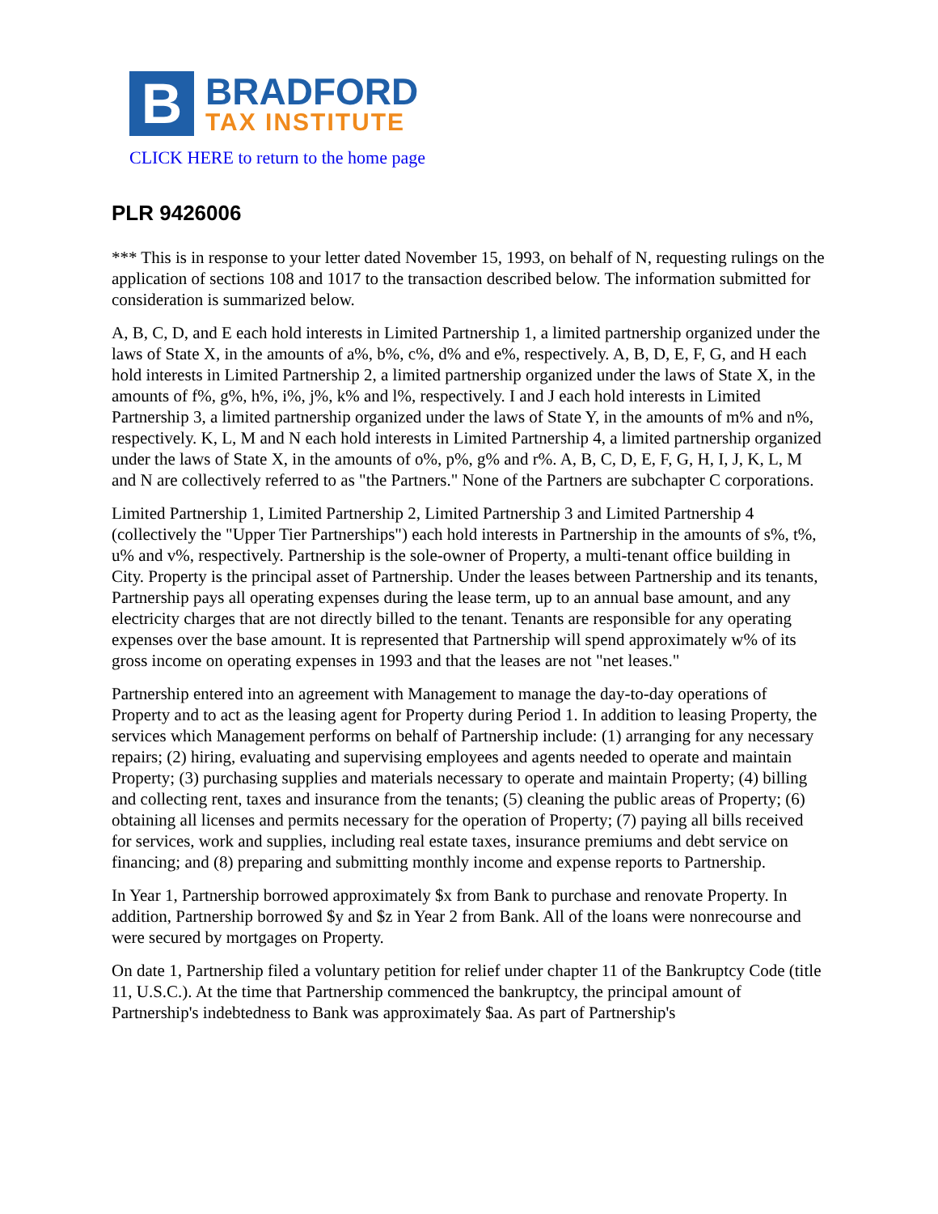B
BRADFORD
TAX INSTITUTE
CLICK HERE to return to the home page
PLR 9426006
*** This is in response to your letter dated November 15, 1993, on behalf of N, requesting rulings on the application of sections 108 and 1017 to the transaction described below. The information submitted for consideration is summarized below.
A, B, C, D, and E each hold interests in Limited Partnership 1, a limited partnership organized under the laws of State X, in the amounts of a%, b%, c%, d% and e%, respectively. A, B, D, E, F, G, and H each hold interests in Limited Partnership 2, a limited partnership organized under the laws of State X, in the amounts of f%, g%, h%, i%, j%, k% and l%, respectively. I and J each hold interests in Limited Partnership 3, a limited partnership organized under the laws of State Y, in the amounts of m% and n%, respectively. K, L, M and N each hold interests in Limited Partnership 4, a limited partnership organized under the laws of State X, in the amounts of o%, p%, g% and r%. A, B, C, D, E, F, G, H, I, J, K, L, M and N are collectively referred to as "the Partners." None of the Partners are subchapter C corporations.
Limited Partnership 1, Limited Partnership 2, Limited Partnership 3 and Limited Partnership 4 (collectively the "Upper Tier Partnerships") each hold interests in Partnership in the amounts of s%, t%, u% and v%, respectively. Partnership is the sole-owner of Property, a multi-tenant office building in City. Property is the principal asset of Partnership. Under the leases between Partnership and its tenants, Partnership pays all operating expenses during the lease term, up to an annual base amount, and any electricity charges that are not directly billed to the tenant. Tenants are responsible for any operating expenses over the base amount. It is represented that Partnership will spend approximately w% of its gross income on operating expenses in 1993 and that the leases are not "net leases."
Partnership entered into an agreement with Management to manage the day-to-day operations of Property and to act as the leasing agent for Property during Period 1. In addition to leasing Property, the services which Management performs on behalf of Partnership include: (1) arranging for any necessary repairs; (2) hiring, evaluating and supervising employees and agents needed to operate and maintain Property; (3) purchasing supplies and materials necessary to operate and maintain Property; (4) billing and collecting rent, taxes and insurance from the tenants; (5) cleaning the public areas of Property; (6) obtaining all licenses and permits necessary for the operation of Property; (7) paying all bills received for services, work and supplies, including real estate taxes, insurance premiums and debt service on financing; and (8) preparing and submitting monthly income and expense reports to Partnership.
In Year 1, Partnership borrowed approximately $x from Bank to purchase and renovate Property. In addition, Partnership borrowed $y and $z in Year 2 from Bank. All of the loans were nonrecourse and were secured by mortgages on Property.
On date 1, Partnership filed a voluntary petition for relief under chapter 11 of the Bankruptcy Code (title 11, U.S.C.). At the time that Partnership commenced the bankruptcy, the principal amount of Partnership's indebtedness to Bank was approximately $aa. As part of Partnership's